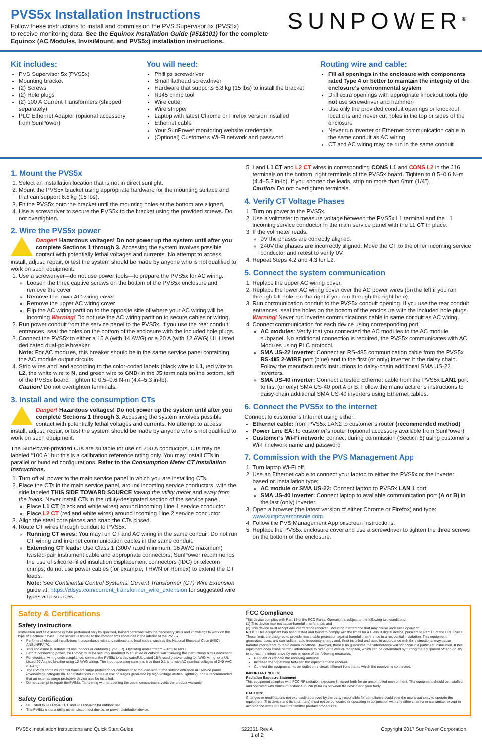PVS5x Installation Instructions
Follow these instructions to install and commission the PVS Supervisor 5x (PVS5x)
to receive monitoring data. See the Equinox Installation Guide (#518101) for the complete Equinox (AC Modules, InvisiMount, and PVS5x) installation instructions.
SUNPOWER<sup>®</sup>
Kit includes:
PVS Supervisor 5x (PVS5x)
Mounting bracket
(2) Screws
(2) Hole plugs
(2) 100 A Current Transformers (shipped separately)
PLC Ethernet Adapter (optional accessory from SunPower)
You will need:
Phillips screwdriver
Small flathead screwdriver
Hardware that supports 6.8 kg (15 lbs) to install the bracket
RJ45 crimp tool
Wire cutter
Wire stripper
Laptop with latest Chrome or Firefox version installed
Ethernet cable
Your SunPower monitoring website credentials
(Optional) Customer’s Wi-Fi network and password
Routing wire and cable:
Fill all openings in the enclosure with components rated Type 4 or better to maintain the integrity of the enclosure’s environmental system
Drill extra openings with appropriate knockout tools (do not use screwdriver and hammer)
Use only the provided conduit openings or knockout locations and never cut holes in the top or sides of the enclosure
Never run inverter or Ethernet communication cable in the same conduit as AC wiring
CT and AC wiring may be run in the same conduit
1. Mount the PVS5x
1. Select an installation location that is not in direct sunlight.
2. Mount the PVS5x bracket using appropriate hardware for the mounting surface and that can support 6.8 kg (15 lbs).
3. Fit the PVS5x onto the bracket until the mounting holes at the bottom are aligned.
4. Use a screwdriver to secure the PVS5x to the bracket using the provided screws. Do not overtighten.
2. Wire the PVS5x power
Danger! Hazardous voltages! Do not power up the system until after you complete Sections 1 through 3. Accessing the system involves possible contact with potentially lethal voltages and currents. No attempt to access, install, adjust, repair, or test the system should be made by anyone who is not qualified to work on such equipment.
1. Use a screwdriver—do not use power tools—to prepare the PVS5x for AC wiring:
Loosen the three captive screws on the bottom of the PVS5x enclosure and remove the cover
Remove the lower AC wiring cover
Remove the upper AC wiring cover
Flip the AC wiring partition to the opposite side of where your AC wiring will be incoming Warning! Do not use the AC wiring partition to secure cables or wiring.
2. Run power conduit from the service panel to the PVS5x. If you use the rear conduit entrances, seal the holes on the bottom of the enclosure with the included hole plugs.
3. Connect the PVS5x to either a 15 A (with 14 AWG) or a 20 A (with 12 AWG) UL Listed dedicated dual-pole breaker.
Note: For AC modules, this breaker should be in the same service panel containing the AC module output circuits.
4. Strip wires and land according to the color-coded labels (black wire to L1, red wire to L2, the white wire to N, and green wire to GND) in the J5 terminals on the bottom, left of the PVS5x board. Tighten to 0.5–0.6 N-m (4.4–5.3 in-lb).
Caution! Do not overtighten terminals.
3. Install and wire the consumption CTs
Danger! Hazardous voltages! Do not power up the system until after you complete Sections 1 through 3. Accessing the system involves possible contact with potentially lethal voltages and currents. No attempt to access, install, adjust, repair, or test the system should be made by anyone who is not qualified to work on such equipment.
The SunPower-provided CTs are suitable for use on 200 A conductors. CTs may be labeled “100 A” but this is a calibration reference rating only. You may install CTs in parallel or bundled configurations. Refer to the Consumption Meter CT Installation Instructions.
1. Turn off all power to the main service panel in which you are installing CTs.
2. Place the CTs in the main service panel, around incoming service conductors, with the side labeled THIS SIDE TOWARD SOURCE toward the utility meter and away from the loads. Never install CTs in the utility-designated section of the service panel.
Place L1 CT (black and white wires) around incoming Line 1 service conductor
Place L2 CT (red and white wires) around incoming Line 2 service conductor
3. Align the steel core pieces and snap the CTs closed.
4. Route CT wires through conduit to PVS5x.
Running CT wires: You may run CT and AC wiring in the same conduit. Do not run CT wiring and internet communication cables in the same conduit.
Extending CT leads: Use Class 1 (300V rated minimum, 16 AWG maximum) twisted-pair instrument cable and appropriate connectors; SunPower recommends the use of silicone-filled insulation displacement connectors (IDC) or telecom crimps; do not use power cables (for example, THWN or Romex) to extend the CT leads.
Note: See Continental Control Systems: Current Transformer (CT) Wire Extension guide at: https://ctlsys.com/current_transformer_wire_extension for suggested wire types and sources.
5. Land L1 CT and L2 CT wires in corresponding CONS L1 and CONS L2 in the J16 terminals on the bottom, right terminals of the PVS5x board. Tighten to 0.5–0.6 N-m (4.4–5.3 in-lb). If you shorten the leads, strip no more than 6mm (1/4").
Caution! Do not overtighten terminals.
4. Verify CT Voltage Phases
1. Turn on power to the PVS5x.
2. Use a voltmeter to measure voltage between the PVS5x L1 terminal and the L1 incoming service conductor in the main service panel with the L1 CT in place.
3. If the voltmeter reads:
0V the phases are correctly aligned.
240V the phases are incorrectly aligned. Move the CT to the other incoming service conductor and retest to verify 0V.
4. Repeat Steps 4.2 and 4.3 for L2.
5. Connect the system communication
1. Replace the upper AC wiring cover.
2. Replace the lower AC wiring cover over the AC power wires (on the left if you ran through left hole; on the right if you ran through the right hole).
3. Run communication conduit to the PVS5x conduit opening. If you use the rear conduit entrances, seal the holes on the bottom of the enclosure with the included hole plugs.
Warning! Never run inverter communications cable in same conduit as AC wiring.
4. Connect communication for each device using corresponding port:
AC modules: Verify that you connected the AC modules to the AC module subpanel. No additional connection is required, the PVS5x communicates with AC Modules using PLC protocol.
SMA US-22 inverter: Connect an RS-485 communication cable from the PVS5x RS-485 2-WIRE port (blue) and to the first (or only) inverter in the daisy chain. Follow the manufacturer’s instructions to daisy-chain additional SMA US-22 inverters.
SMA US-40 inverter: Connect a tested Ethernet cable from the PVS5x LAN1 port to first (or only) SMA US-40 port A or B. Follow the manufacturer’s instructions to daisy-chain additional SMA US-40 inverters using Ethernet cables.
6. Connect the PVS5x to the internet
Connect to customer’s Internet using either:
Ethernet cable: from PVS5x LAN2 to customer’s router (recommended method)
Power Line EA: to customer’s router (optional accessory available from SunPower)
Customer’s Wi-Fi network: connect during commission (Section 6) using customer’s Wi-Fi network name and password
7. Commission with the PVS Management App
1. Turn laptop Wi-Fi off.
2. Use an Ethernet cable to connect your laptop to either the PVS5x or the inverter based on installation type:
AC module or SMA US-22: Connect laptop to PVS5x LAN 1 port.
SMA US-40 inverter: Connect laptop to available communication port (A or B) in the last (only) inverter.
3. Open a browser (the latest version of either Chrome or Firefox) and type: www.sunpowerconsole.com.
4. Follow the PVS Management App onscreen instructions.
5. Replace the PVS5x enclosure cover and use a screwdriver to tighten the three screws on the bottom of the enclosure.
Safety & Certifications
Safety Instructions
Installation and field service is to be performed only by qualified, trained personnel with the necessary skills and knowledge to work on this type of electrical device. Field service is limited to the components contained in the interior of the PVS5x.
Perform all electrical installations in accordance with any national and local codes, such as the National Electrical Code (NEC) ANSI/NFPA 70.
This enclosure is suitable for use indoors or outdoors (Type 3R). Operating ambient from –30°C to 60°C.
Before connecting power, the PVS5x must be securely mounted to an inside or outside wall following the instructions in this document.
For electrical wiring code compliance, connect the PVS5x to a dedicated UL Listed 15 A rated breaker using 14 AWG wiring, or a UL Listed 20 A rated breaker using 12 AWG wiring. The input operating current is less than 0.1 amp with AC nominal voltages of 240 VAC (L1–L2).
The PVS5x contains internal transient surge protection for connection to the load side of the service entrance AC service panel (overvoltage category III). For installations in areas at risk of surges generated by high-voltage utilities, lightning, or it is recommended that an external surge protective device also be installed.
Do not attempt to repair the PVS5x. Tampering with or opening the upper compartment voids the product warranty.
Safety Certification
UL Listed to UL60950-1 ITE and UL60950-22 for outdoor use.
The PVS5x is not a utility meter, disconnect device, or power distribution device.
FCC Compliance
This device complies with Part 15 of the FCC Rules. Operation is subject to the following two conditions:
(1) This device may not cause harmful interference, and
(2) This device must accept any interference received, including interference that may cause undesired operation.
NOTE: This equipment has been tested and found to comply with the limits for a Class B digital device, pursuant to Part 15 of the FCC Rules. These limits are designed to provide reasonable protection against harmful interference in a residential installation. This equipment generates, uses, and can radiate radio frequency energy and, if not installed and used in accordance with the instructions, may cause harmful interference to radio communications. However, there is no guarantee that interference will not occur in a particular installation. If this equipment does cause harmful interference to radio or television reception, which can be determined by turning the equipment off and on, try to correct the interference by one or more of the following measures:
Reorient or relocate the receiving antenna.
Increase the separation between the equipment and receiver.
Connect the equipment into an outlet on a circuit different from that to which the receiver is connected.
IMPORTANT NOTES:
Radiation Exposure Statement
This equipment complies with FCC RF radiation exposure limits set forth for an uncontrolled environment. This equipment should be installed and operated with minimum distance 25 cm (9.84 in) between the device and your body.
CAUTION:
Changes or modifications not expressly approved by the party responsible for compliance could void the user’s authority to operate the equipment. This device and its antenna(s) must not be co-located or operating in conjunction with any other antenna or transmitter except in accordance with FCC multi-transmitter product procedures.
PVS5x Installation Instructions and Quick Start Guide 522351 Rev A
1 of 2 Copyright 2017 SunPower Corporation